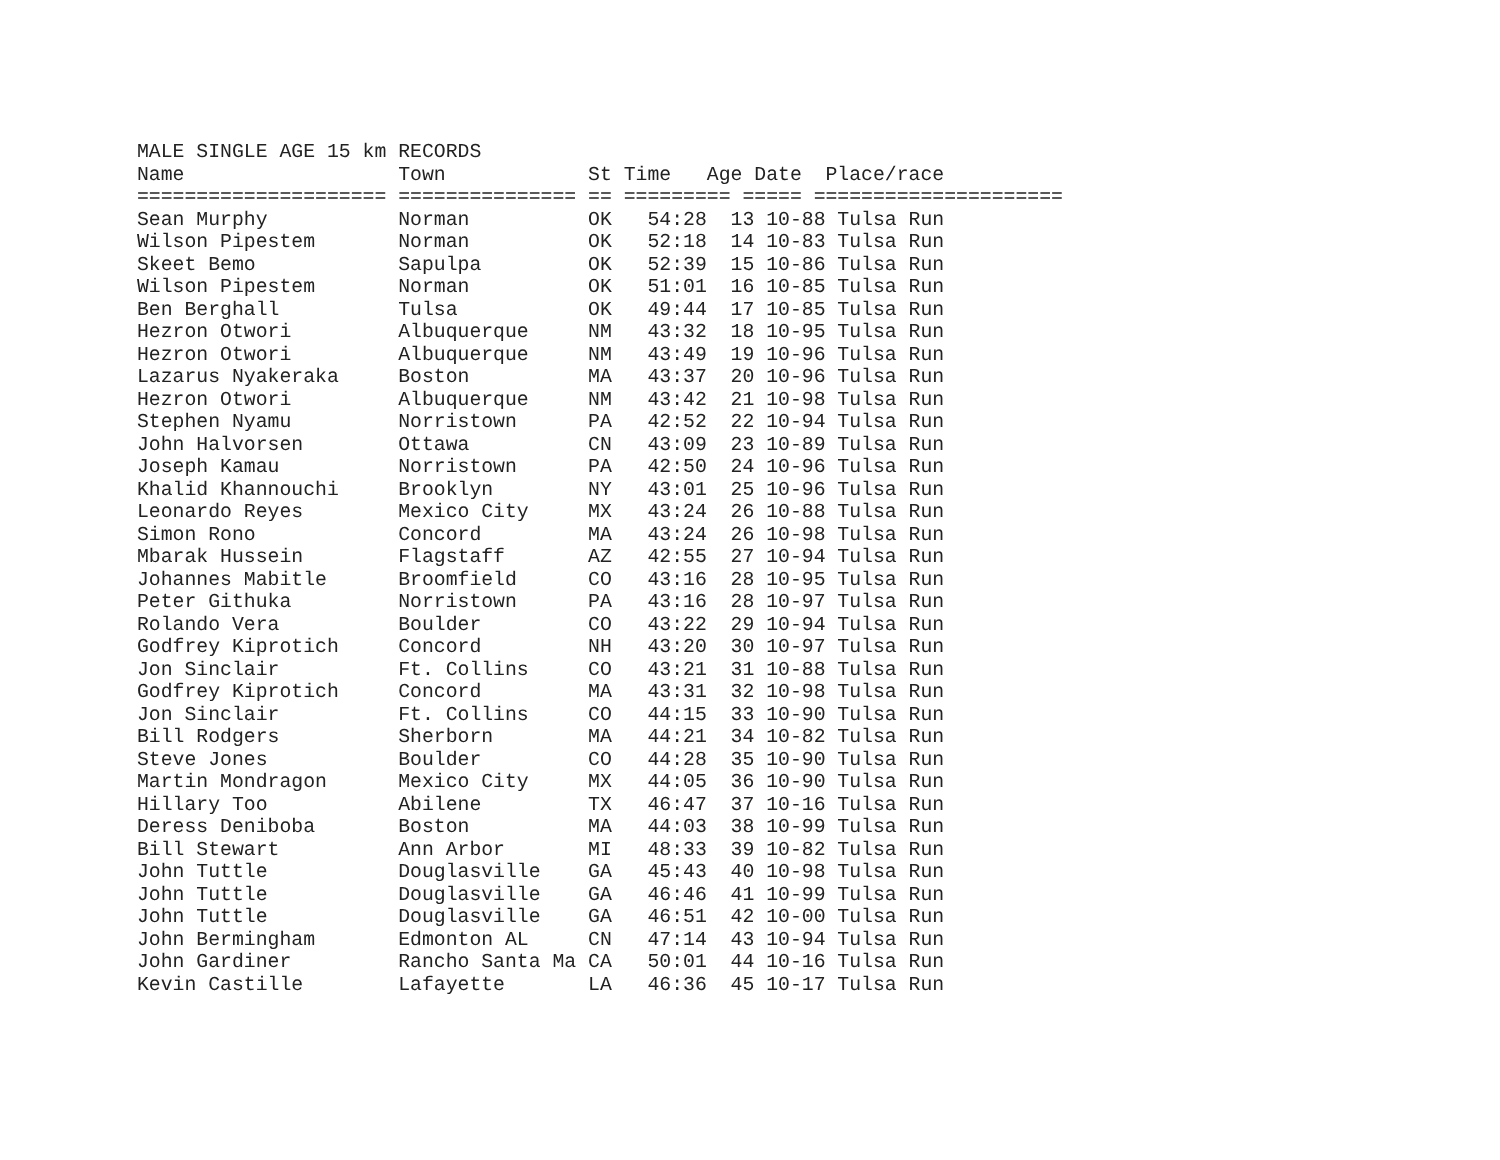MALE SINGLE AGE 15 km RECORDS
Name                  Town            St Time   Age Date  Place/race
===================== =============== == ========= ===== =====================
Sean Murphy           Norman          OK   54:28  13 10-88 Tulsa Run
Wilson Pipestem       Norman          OK   52:18  14 10-83 Tulsa Run
Skeet Bemo            Sapulpa         OK   52:39  15 10-86 Tulsa Run
Wilson Pipestem       Norman          OK   51:01  16 10-85 Tulsa Run
Ben Berghall          Tulsa           OK   49:44  17 10-85 Tulsa Run
Hezron Otwori         Albuquerque     NM   43:32  18 10-95 Tulsa Run
Hezron Otwori         Albuquerque     NM   43:49  19 10-96 Tulsa Run
Lazarus Nyakeraka     Boston          MA   43:37  20 10-96 Tulsa Run
Hezron Otwori         Albuquerque     NM   43:42  21 10-98 Tulsa Run
Stephen Nyamu         Norristown      PA   42:52  22 10-94 Tulsa Run
John Halvorsen        Ottawa          CN   43:09  23 10-89 Tulsa Run
Joseph Kamau          Norristown      PA   42:50  24 10-96 Tulsa Run
Khalid Khannouchi     Brooklyn        NY   43:01  25 10-96 Tulsa Run
Leonardo Reyes        Mexico City     MX   43:24  26 10-88 Tulsa Run
Simon Rono            Concord         MA   43:24  26 10-98 Tulsa Run
Mbarak Hussein        Flagstaff       AZ   42:55  27 10-94 Tulsa Run
Johannes Mabitle      Broomfield      CO   43:16  28 10-95 Tulsa Run
Peter Githuka         Norristown      PA   43:16  28 10-97 Tulsa Run
Rolando Vera          Boulder         CO   43:22  29 10-94 Tulsa Run
Godfrey Kiprotich     Concord         NH   43:20  30 10-97 Tulsa Run
Jon Sinclair          Ft. Collins     CO   43:21  31 10-88 Tulsa Run
Godfrey Kiprotich     Concord         MA   43:31  32 10-98 Tulsa Run
Jon Sinclair          Ft. Collins     CO   44:15  33 10-90 Tulsa Run
Bill Rodgers          Sherborn        MA   44:21  34 10-82 Tulsa Run
Steve Jones           Boulder         CO   44:28  35 10-90 Tulsa Run
Martin Mondragon      Mexico City     MX   44:05  36 10-90 Tulsa Run
Hillary Too           Abilene         TX   46:47  37 10-16 Tulsa Run
Deress Deniboba       Boston          MA   44:03  38 10-99 Tulsa Run
Bill Stewart          Ann Arbor       MI   48:33  39 10-82 Tulsa Run
John Tuttle           Douglasville    GA   45:43  40 10-98 Tulsa Run
John Tuttle           Douglasville    GA   46:46  41 10-99 Tulsa Run
John Tuttle           Douglasville    GA   46:51  42 10-00 Tulsa Run
John Bermingham       Edmonton AL     CN   47:14  43 10-94 Tulsa Run
John Gardiner         Rancho Santa Ma CA   50:01  44 10-16 Tulsa Run
Kevin Castille        Lafayette       LA   46:36  45 10-17 Tulsa Run